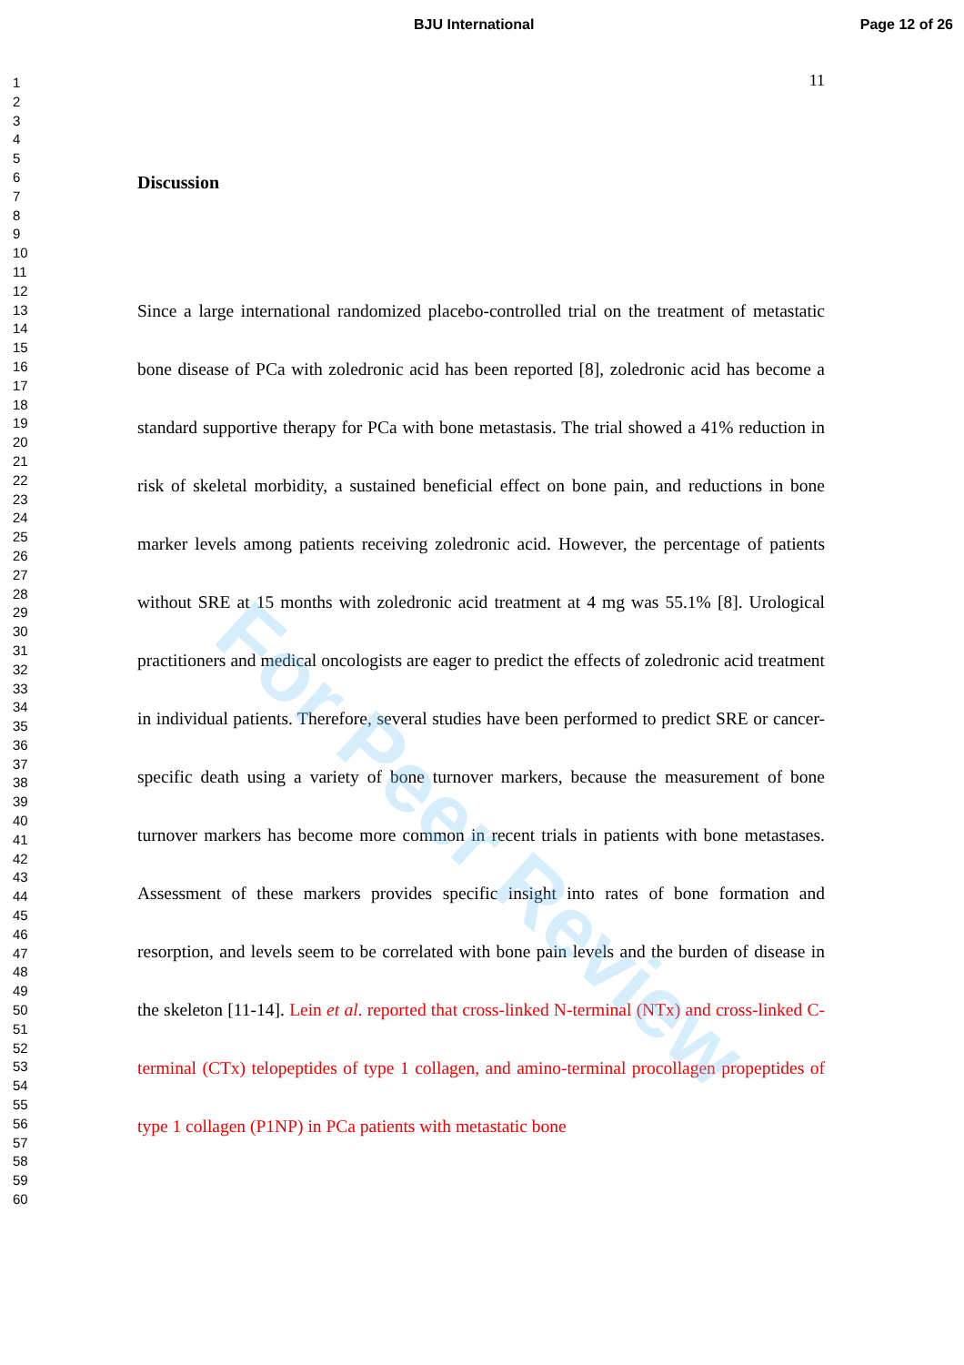BJU International Page 12 of 26
1
2
3
4
5
6
7
8
9
10
11
12
13
14
15
16
17
18
19
20
21
22
23
24
25
26
27
28
29
30
31
32
33
34
35
36
37
38
39
40
41
42
43
44
45
46
47
48
49
50
51
52
53
54
55
56
57
58
59
60
11
Discussion
Since a large international randomized placebo-controlled trial on the treatment of metastatic bone disease of PCa with zoledronic acid has been reported [8], zoledronic acid has become a standard supportive therapy for PCa with bone metastasis. The trial showed a 41% reduction in risk of skeletal morbidity, a sustained beneficial effect on bone pain, and reductions in bone marker levels among patients receiving zoledronic acid. However, the percentage of patients without SRE at 15 months with zoledronic acid treatment at 4 mg was 55.1% [8]. Urological practitioners and medical oncologists are eager to predict the effects of zoledronic acid treatment in individual patients. Therefore, several studies have been performed to predict SRE or cancer-specific death using a variety of bone turnover markers, because the measurement of bone turnover markers has become more common in recent trials in patients with bone metastases. Assessment of these markers provides specific insight into rates of bone formation and resorption, and levels seem to be correlated with bone pain levels and the burden of disease in the skeleton [11-14]. Lein et al. reported that cross-linked N-terminal (NTx) and cross-linked C-terminal (CTx) telopeptides of type 1 collagen, and amino-terminal procollagen propeptides of type 1 collagen (P1NP) in PCa patients with metastatic bone
For Peer Review